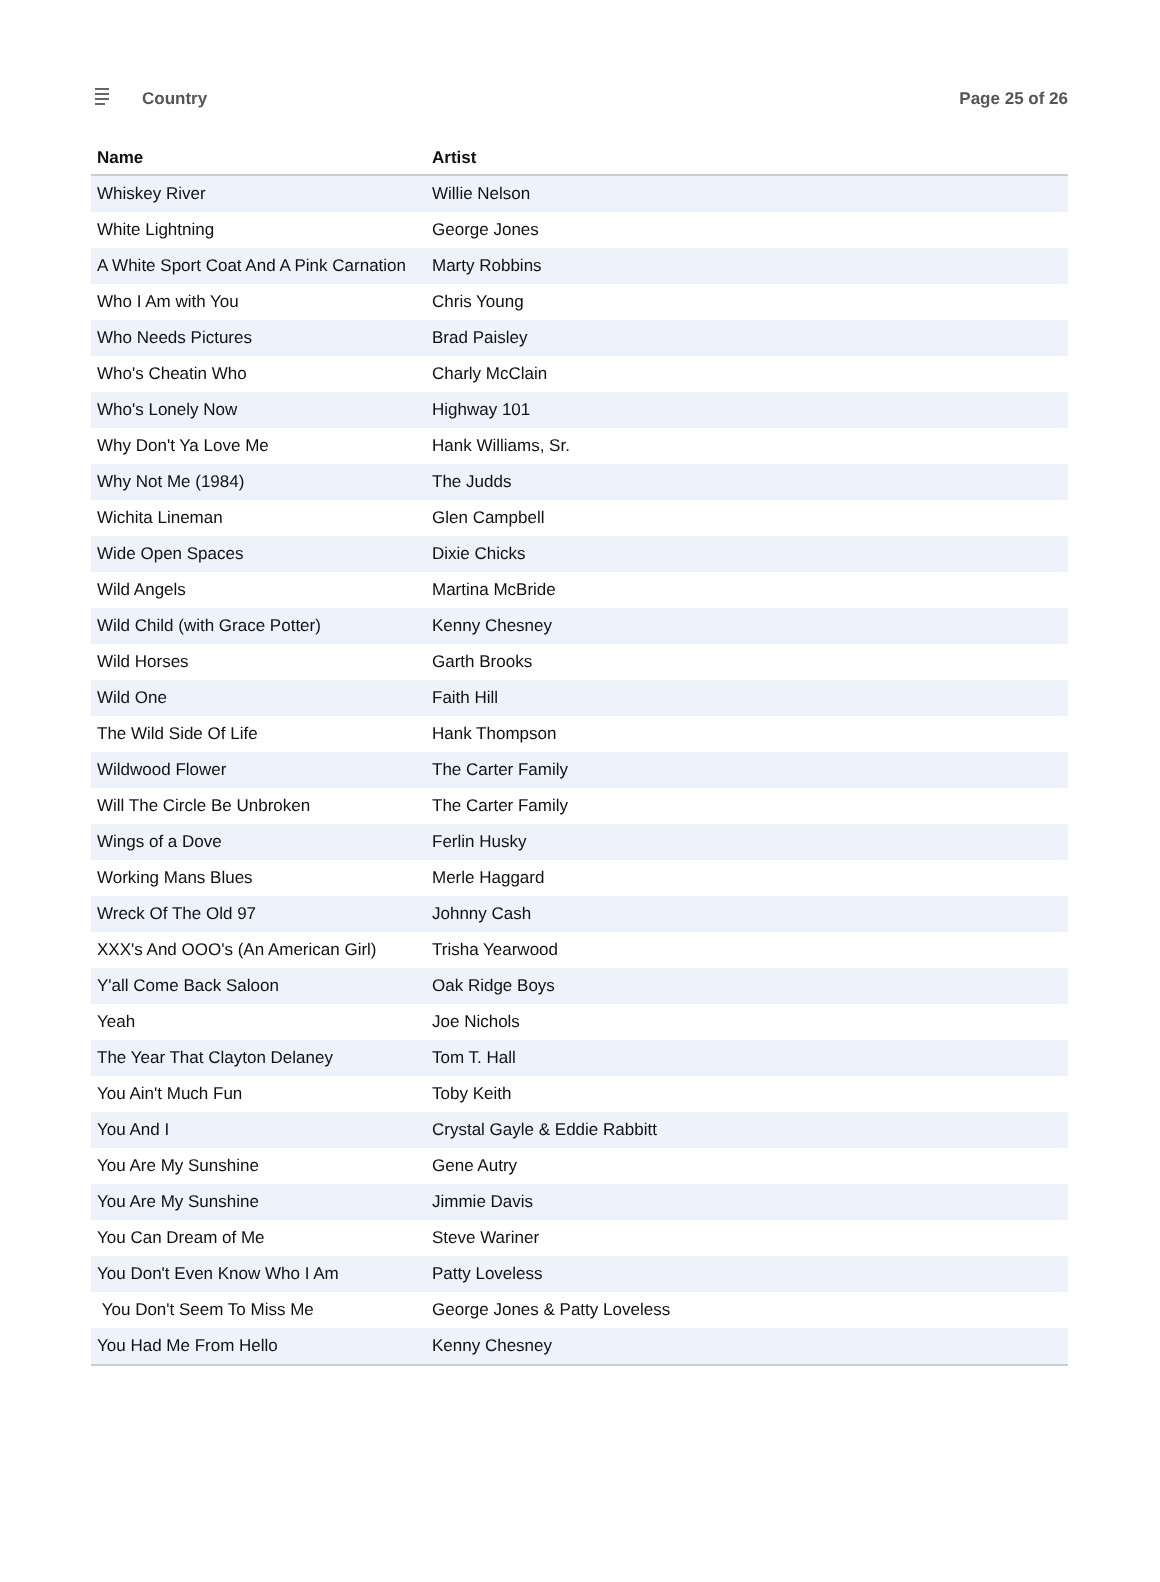Country Page 25 of 26
| Name | Artist |
| --- | --- |
| Whiskey River | Willie Nelson |
| White Lightning | George Jones |
| A White Sport Coat And A Pink Carnation | Marty Robbins |
| Who I Am with You | Chris Young |
| Who Needs Pictures | Brad Paisley |
| Who's Cheatin Who | Charly McClain |
| Who's Lonely Now | Highway 101 |
| Why Don't Ya Love Me | Hank Williams, Sr. |
| Why Not Me (1984) | The Judds |
| Wichita Lineman | Glen Campbell |
| Wide Open Spaces | Dixie Chicks |
| Wild Angels | Martina McBride |
| Wild Child (with Grace Potter) | Kenny Chesney |
| Wild Horses | Garth Brooks |
| Wild One | Faith Hill |
| The Wild Side Of Life | Hank Thompson |
| Wildwood Flower | The Carter Family |
| Will The Circle Be Unbroken | The Carter Family |
| Wings of a Dove | Ferlin Husky |
| Working Mans Blues | Merle Haggard |
| Wreck Of The Old 97 | Johnny Cash |
| XXX's And OOO's (An American Girl) | Trisha Yearwood |
| Y'all Come Back Saloon | Oak Ridge Boys |
| Yeah | Joe Nichols |
| The Year That Clayton Delaney | Tom T. Hall |
| You Ain't Much Fun | Toby Keith |
| You And I | Crystal Gayle & Eddie Rabbitt |
| You Are My Sunshine | Gene Autry |
| You Are My Sunshine | Jimmie Davis |
| You Can Dream of Me | Steve Wariner |
| You Don't Even Know Who I Am | Patty Loveless |
| You Don't Seem To Miss Me | George Jones & Patty Loveless |
| You Had Me From Hello | Kenny Chesney |